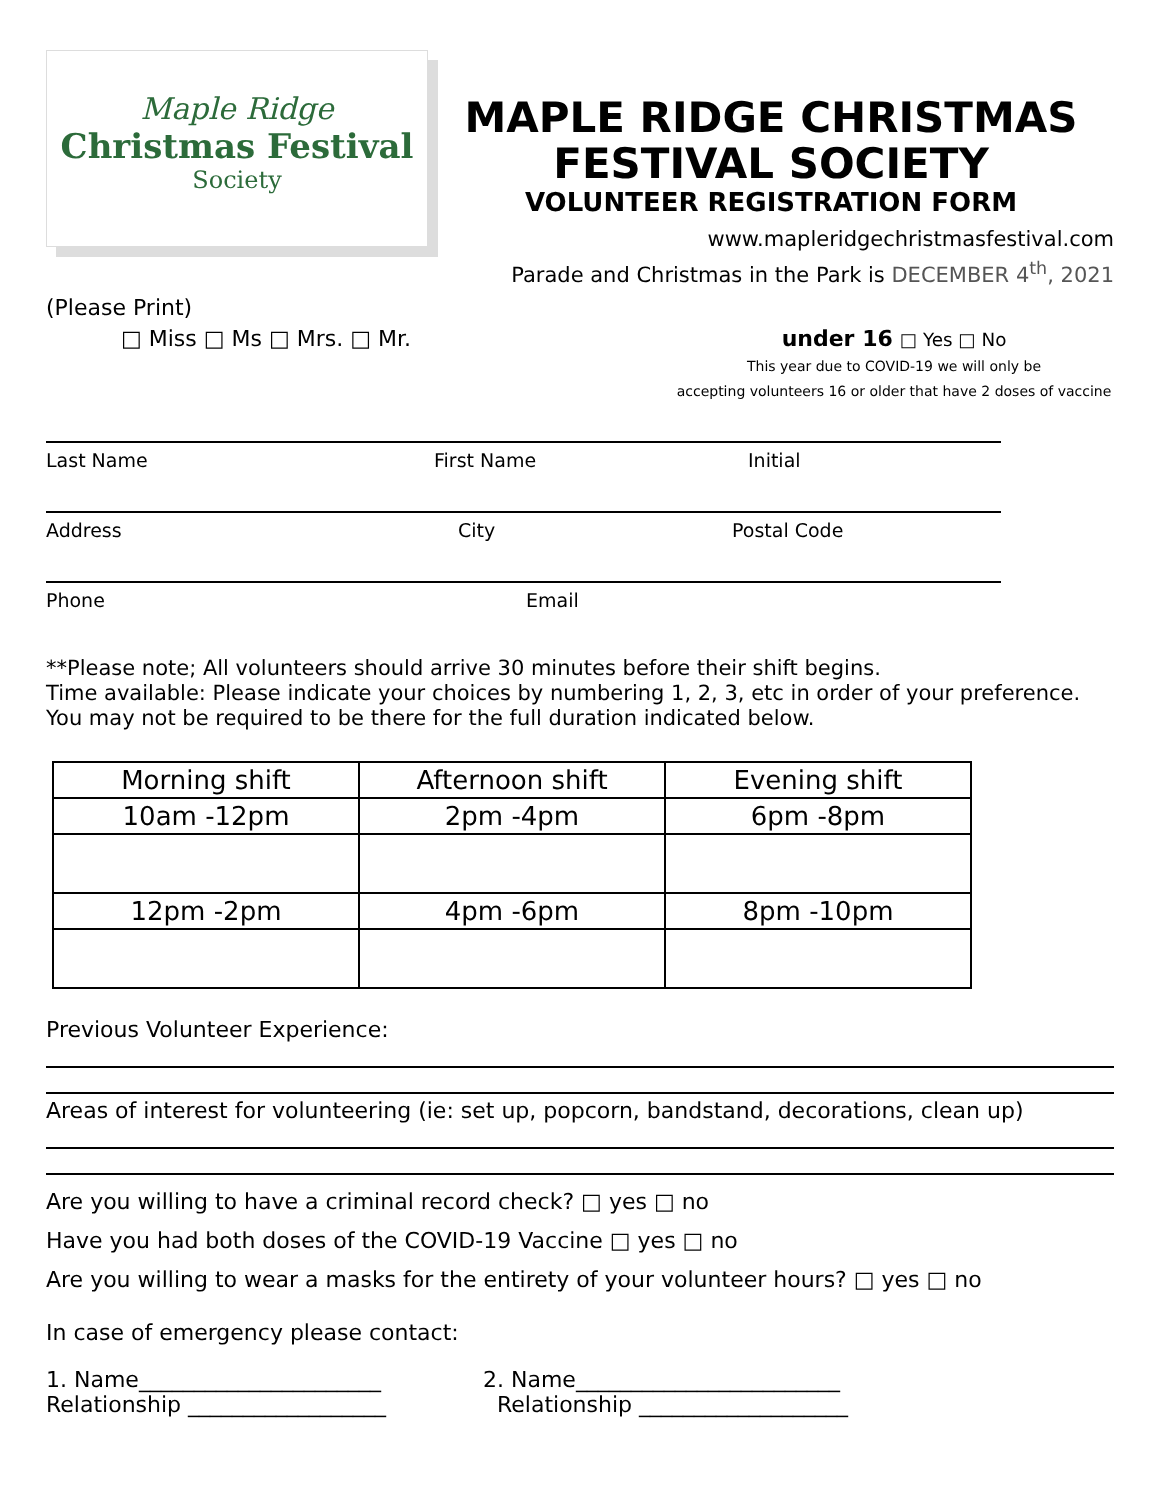Maple Ridge
Christmas Festival
Society
MAPLE RIDGE CHRISTMAS FESTIVAL SOCIETY
VOLUNTEER REGISTRATION FORM
www.mapleridgechristmasfestival.com
Parade and Christmas in the Park is DECEMBER 4<sup>th</sup>, 2021
(Please Print)
□ Miss □ Ms □ Mrs. □ Mr. under 16 □ Yes □ No
This year due to COVID-19 we will only be
accepting volunteers 16 or older that have 2 doses of vaccine
Last Name First Name Initial
Address City Postal Code
Phone Email
**Please note; All volunteers should arrive 30 minutes before their shift begins.
Time available: Please indicate your choices by numbering 1, 2, 3, etc in order of your preference.
You may not be required to be there for the full duration indicated below.
| Morning shift | Afternoon shift | Evening shift |
| --- | --- | --- |
| 10am -12pm | 2pm -4pm | 6pm -8pm |
| 12pm -2pm | 4pm -6pm | 8pm -10pm |
Previous Volunteer Experience:
Areas of interest for volunteering (ie: set up, popcorn, bandstand, decorations, clean up)
Are you willing to have a criminal record check? □ yes □ no
Have you had both doses of the COVID-19 Vaccine □ yes □ no
Are you willing to wear a masks for the entirety of your volunteer hours? □ yes □ no
In case of emergency please contact:
1. Name______________________
Relationship __________________
2. Name________________________
Relationship ___________________